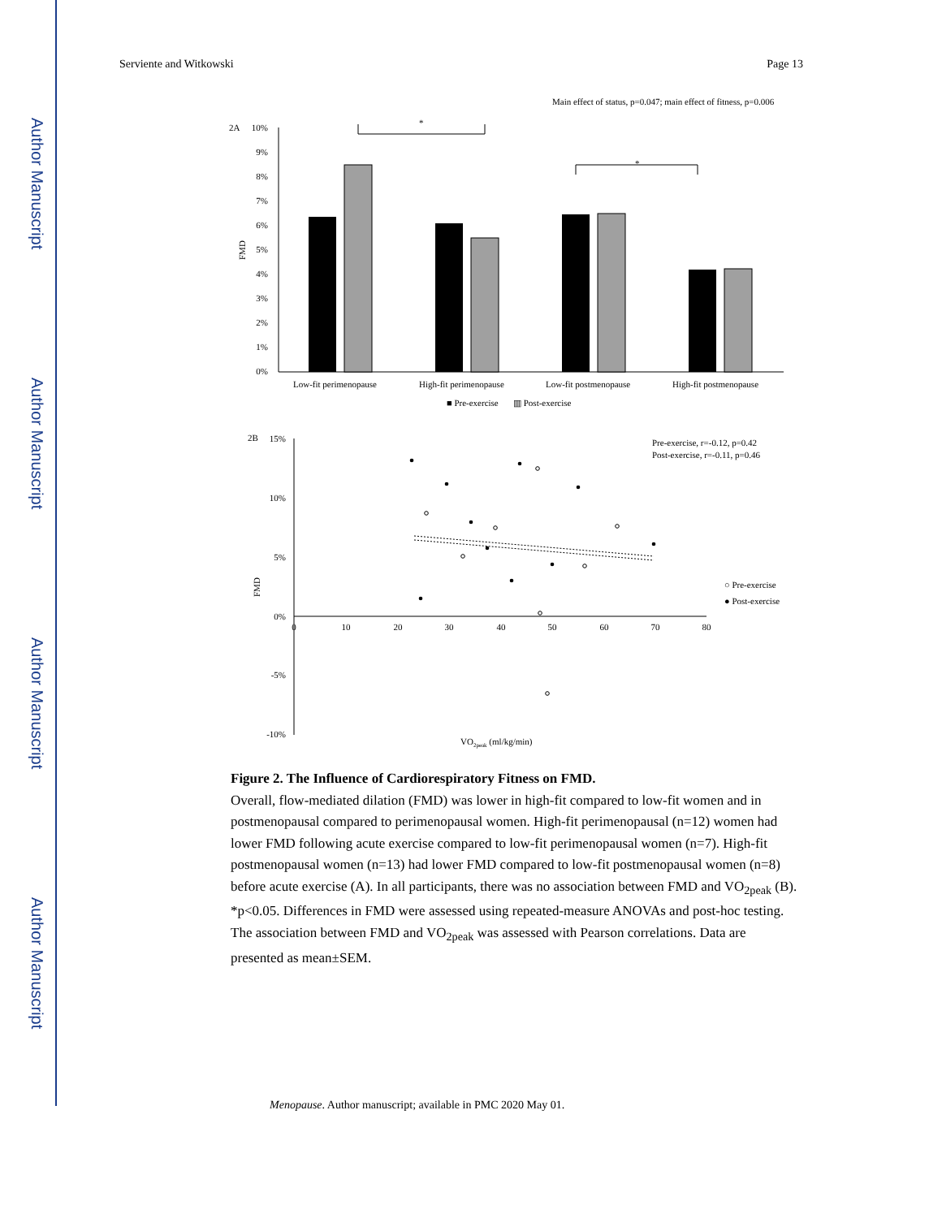Author Manuscript
Author Manuscript
Author Manuscript
Author Manuscript
Serviente and Witkowski Page 13
Main effect of status, p=0.047; main effect of fitness, p=0.006
2A
10%
9%
8%
7%
6%
5%
4%
3%
2%
1%
0%
FMD
*
*
Low-fit perimenopause
High-fit perimenopause
Low-fit postmenopause
High-fit postmenopause
■ Pre-exercise
▥ Post-exercise
2B
15%
10%
5%
0%
-5%
-10%
FMD
0
10
20
30
40
50
60
70
80
VO2peak (ml/kg/min)
Pre-exercise, r=-0.12, p=0.42
Post-exercise, r=-0.11, p=0.46
○ Pre-exercise
● Post-exercise
Figure 2. The Influence of Cardiorespiratory Fitness on FMD.
Overall, flow-mediated dilation (FMD) was lower in high-fit compared to low-fit women and in postmenopausal compared to perimenopausal women. High-fit perimenopausal (n=12) women had lower FMD following acute exercise compared to low-fit perimenopausal women (n=7). High-fit postmenopausal women (n=13) had lower FMD compared to low-fit postmenopausal women (n=8) before acute exercise (A). In all participants, there was no association between FMD and VO<sub>2peak</sub> (B). *p<0.05. Differences in FMD were assessed using repeated-measure ANOVAs and post-hoc testing. The association between FMD and VO<sub>2peak</sub> was assessed with Pearson correlations. Data are presented as mean±SEM.
Menopause. Author manuscript; available in PMC 2020 May 01.